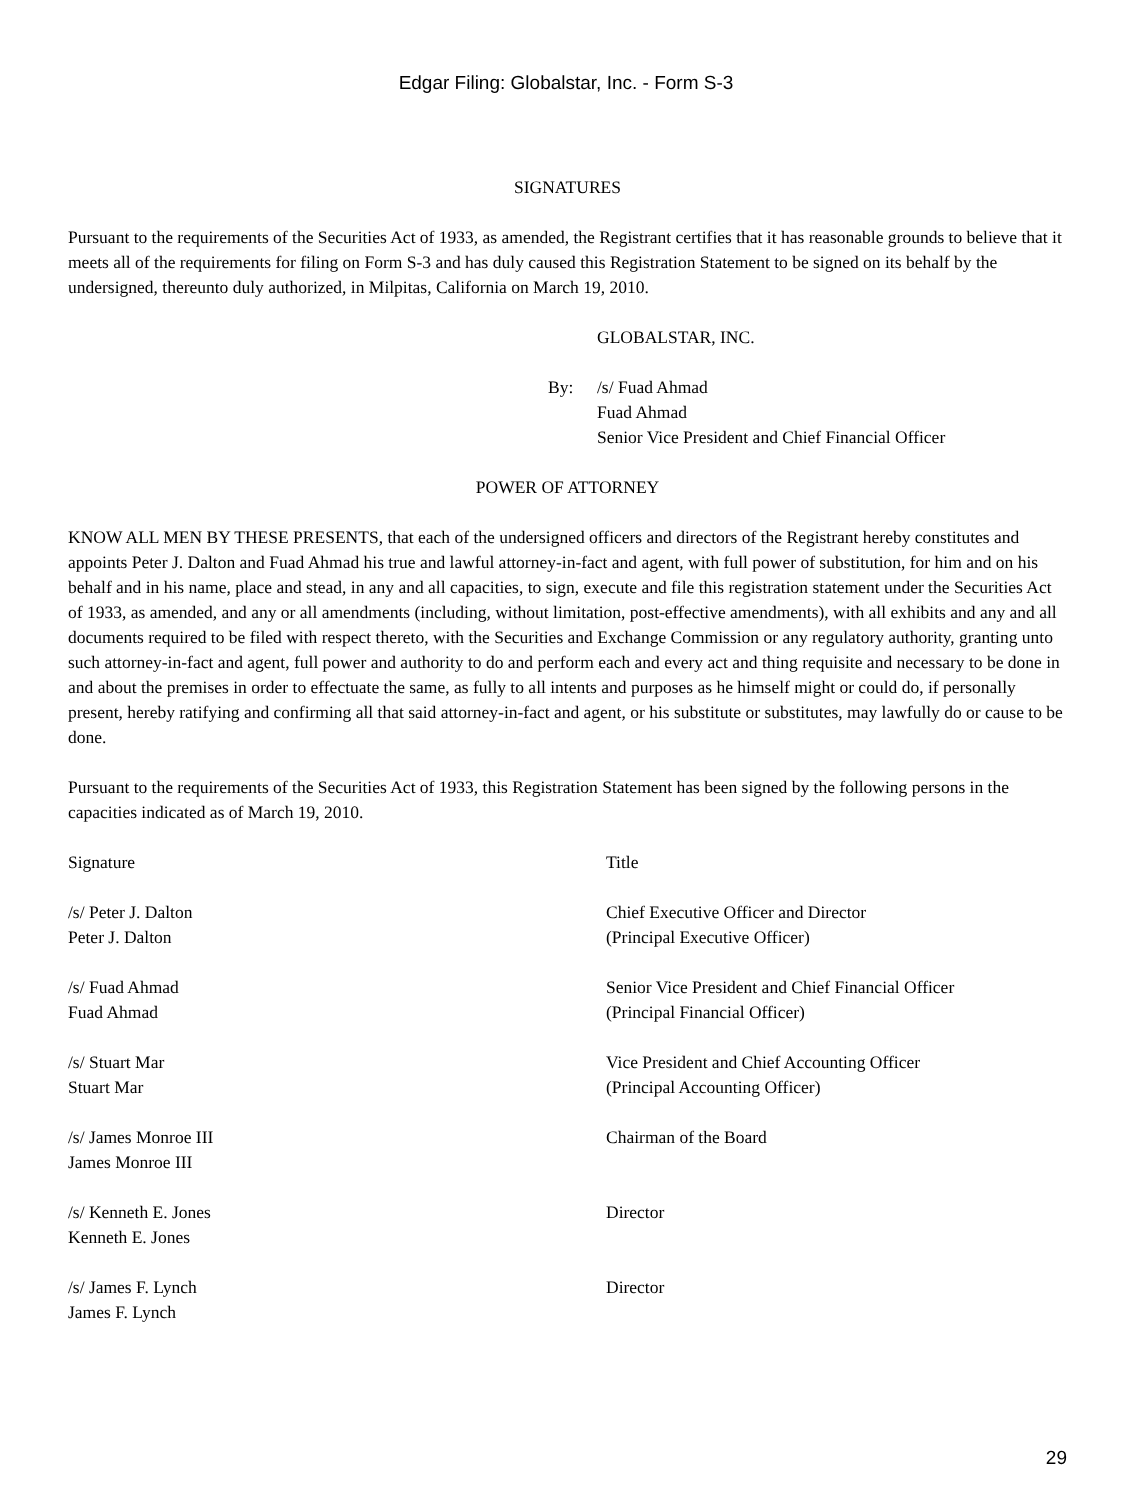Edgar Filing: Globalstar, Inc. - Form S-3
SIGNATURES
Pursuant to the requirements of the Securities Act of 1933, as amended, the Registrant certifies that it has reasonable grounds to believe that it meets all of the requirements for filing on Form S-3 and has duly caused this Registration Statement to be signed on its behalf by the undersigned, thereunto duly authorized, in Milpitas, California on March 19, 2010.
GLOBALSTAR, INC.
By: /s/ Fuad Ahmad
Fuad Ahmad
Senior Vice President and Chief Financial Officer
POWER OF ATTORNEY
KNOW ALL MEN BY THESE PRESENTS, that each of the undersigned officers and directors of the Registrant hereby constitutes and appoints Peter J. Dalton and Fuad Ahmad his true and lawful attorney-in-fact and agent, with full power of substitution, for him and on his behalf and in his name, place and stead, in any and all capacities, to sign, execute and file this registration statement under the Securities Act of 1933, as amended, and any or all amendments (including, without limitation, post-effective amendments), with all exhibits and any and all documents required to be filed with respect thereto, with the Securities and Exchange Commission or any regulatory authority, granting unto such attorney-in-fact and agent, full power and authority to do and perform each and every act and thing requisite and necessary to be done in and about the premises in order to effectuate the same, as fully to all intents and purposes as he himself might or could do, if personally present, hereby ratifying and confirming all that said attorney-in-fact and agent, or his substitute or substitutes, may lawfully do or cause to be done.
Pursuant to the requirements of the Securities Act of 1933, this Registration Statement has been signed by the following persons in the capacities indicated as of March 19, 2010.
Signature Title
/s/ Peter J. Dalton
Peter J. Dalton
Chief Executive Officer and Director
(Principal Executive Officer)
/s/ Fuad Ahmad
Fuad Ahmad
Senior Vice President and Chief Financial Officer
(Principal Financial Officer)
/s/ Stuart Mar
Stuart Mar
Vice President and Chief Accounting Officer
(Principal Accounting Officer)
/s/ James Monroe III
James Monroe III
Chairman of the Board
/s/ Kenneth E. Jones
Kenneth E. Jones
Director
/s/ James F. Lynch
James F. Lynch
Director
29